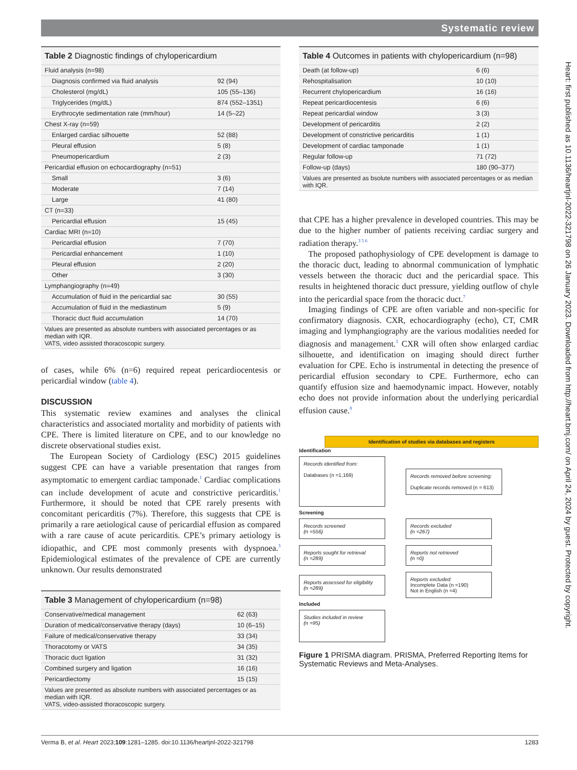Systematic review
| Table 2 Diagnostic findings of chylopericardium | |
| --- | --- |
| Fluid analysis (n=98) | |
| Diagnosis confirmed via fluid analysis | 92 (94) |
| Cholesterol (mg/dL) | 105 (55–136) |
| Triglycerides (mg/dL) | 874 (552–1351) |
| Erythrocyte sedimentation rate (mm/hour) | 14 (5–22) |
| Chest X-ray (n=59) | |
| Enlarged cardiac silhouette | 52 (88) |
| Pleural effusion | 5 (8) |
| Pneumopericardium | 2 (3) |
| Pericardial effusion on echocardiography (n=51) | |
| Small | 3 (6) |
| Moderate | 7 (14) |
| Large | 41 (80) |
| CT (n=33) | |
| Pericardial effusion | 15 (45) |
| Cardiac MRI (n=10) | |
| Pericardial effusion | 7 (70) |
| Pericardial enhancement | 1 (10) |
| Pleural effusion | 2 (20) |
| Other | 3 (30) |
| Lymphangiography (n=49) | |
| Accumulation of fluid in the pericardial sac | 30 (55) |
| Accumulation of fluid in the mediastinum | 5 (9) |
| Thoracic duct fluid accumulation | 14 (70) |
| Values are presented as absolute numbers with associated percentages or as median with IQR. VATS, video assisted thoracoscopic surgery. | |
of cases, while 6% (n=6) required repeat pericardiocentesis or pericardial window (table 4).
DISCUSSION
This systematic review examines and analyses the clinical characteristics and associated mortality and morbidity of patients with CPE. There is limited literature on CPE, and to our knowledge no discrete observational studies exist.
The European Society of Cardiology (ESC) 2015 guidelines suggest CPE can have a variable presentation that ranges from asymptomatic to emergent cardiac tamponade.<sup>1</sup> Cardiac complications can include development of acute and constrictive pericarditis.<sup>1</sup> Furthermore, it should be noted that CPE rarely presents with concomitant pericarditis (7%). Therefore, this suggests that CPE is primarily a rare aetiological cause of pericardial effusion as compared with a rare cause of acute pericarditis. CPE’s primary aetiology is idiopathic, and CPE most commonly presents with dyspnoea.<sup>3</sup> Epidemiological estimates of the prevalence of CPE are currently unknown. Our results demonstrated
| Table 3 Management of chylopericardium (n=98) | |
| --- | --- |
| Conservative/medical management | 62 (63) |
| Duration of medical/conservative therapy (days) | 10 (6–15) |
| Failure of medical/conservative therapy | 33 (34) |
| Thoracotomy or VATS | 34 (35) |
| Thoracic duct ligation | 31 (32) |
| Combined surgery and ligation | 16 (16) |
| Pericardiectomy | 15 (15) |
| Values are presented as absolute numbers with associated percentages or as median with IQR. VATS, video-assisted thoracoscopic surgery. | |
| Table 4 Outcomes in patients with chylopericardium (n=98) | |
| --- | --- |
| Death (at follow-up) | 6 (6) |
| Rehospitalisation | 10 (10) |
| Recurrent chylopericardium | 16 (16) |
| Repeat pericardiocentesis | 6 (6) |
| Repeat pericardial window | 3 (3) |
| Development of pericarditis | 2 (2) |
| Development of constrictive pericarditis | 1 (1) |
| Development of cardiac tamponade | 1 (1) |
| Regular follow-up | 71 (72) |
| Follow-up (days) | 180 (90–377) |
| Values are presented as bsolute numbers with associated percentages or as median with IQR. | |
that CPE has a higher prevalence in developed countries. This may be due to the higher number of patients receiving cardiac surgery and radiation therapy.<sup>3 5 6</sup>
The proposed pathophysiology of CPE development is damage to the thoracic duct, leading to abnormal communication of lymphatic vessels between the thoracic duct and the pericardial space. This results in heightened thoracic duct pressure, yielding outflow of chyle into the pericardial space from the thoracic duct.<sup>7</sup>
Imaging findings of CPE are often variable and non-specific for confirmatory diagnosis. CXR, echocardiography (echo), CT, CMR imaging and lymphangiography are the various modalities needed for diagnosis and management.<sup>3</sup> CXR will often show enlarged cardiac silhouette, and identification on imaging should direct further evaluation for CPE. Echo is instrumental in detecting the presence of pericardial effusion secondary to CPE. Furthermore, echo can quantify effusion size and haemodynamic impact. However, notably echo does not provide information about the underlying pericardial effusion cause.<sup>8</sup>
Identification of studies via databases and registers
Identification
Records identified from:
Databases (n =1,169)
Records removed before screening:
Duplicate records removed (n = 613)
Screening
Records screened
(n =556)
Records excluded
(n =267)
Reports sought for retrieval
(n =289)
Reports not retrieved
(n =0)
Reports assessed for eligibility
(n =289)
Reports excluded:
Incomplete Data (n =190)
Not in English (n =4)
Included
Studies included in review
(n =95)
Figure 1 PRISMA diagram. PRISMA, Preferred Reporting Items for Systematic Reviews and Meta-Analyses.
Heart: first published as 10.1136/heartjnl-2022-321798 on 26 January 2023. Downloaded from http://heart.bmj.com/ on April 24, 2024 by guest. Protected by copyright.
Verma B, et al. Heart 2023;109:1281–1285. doi:10.1136/heartjnl-2022-321798 1283